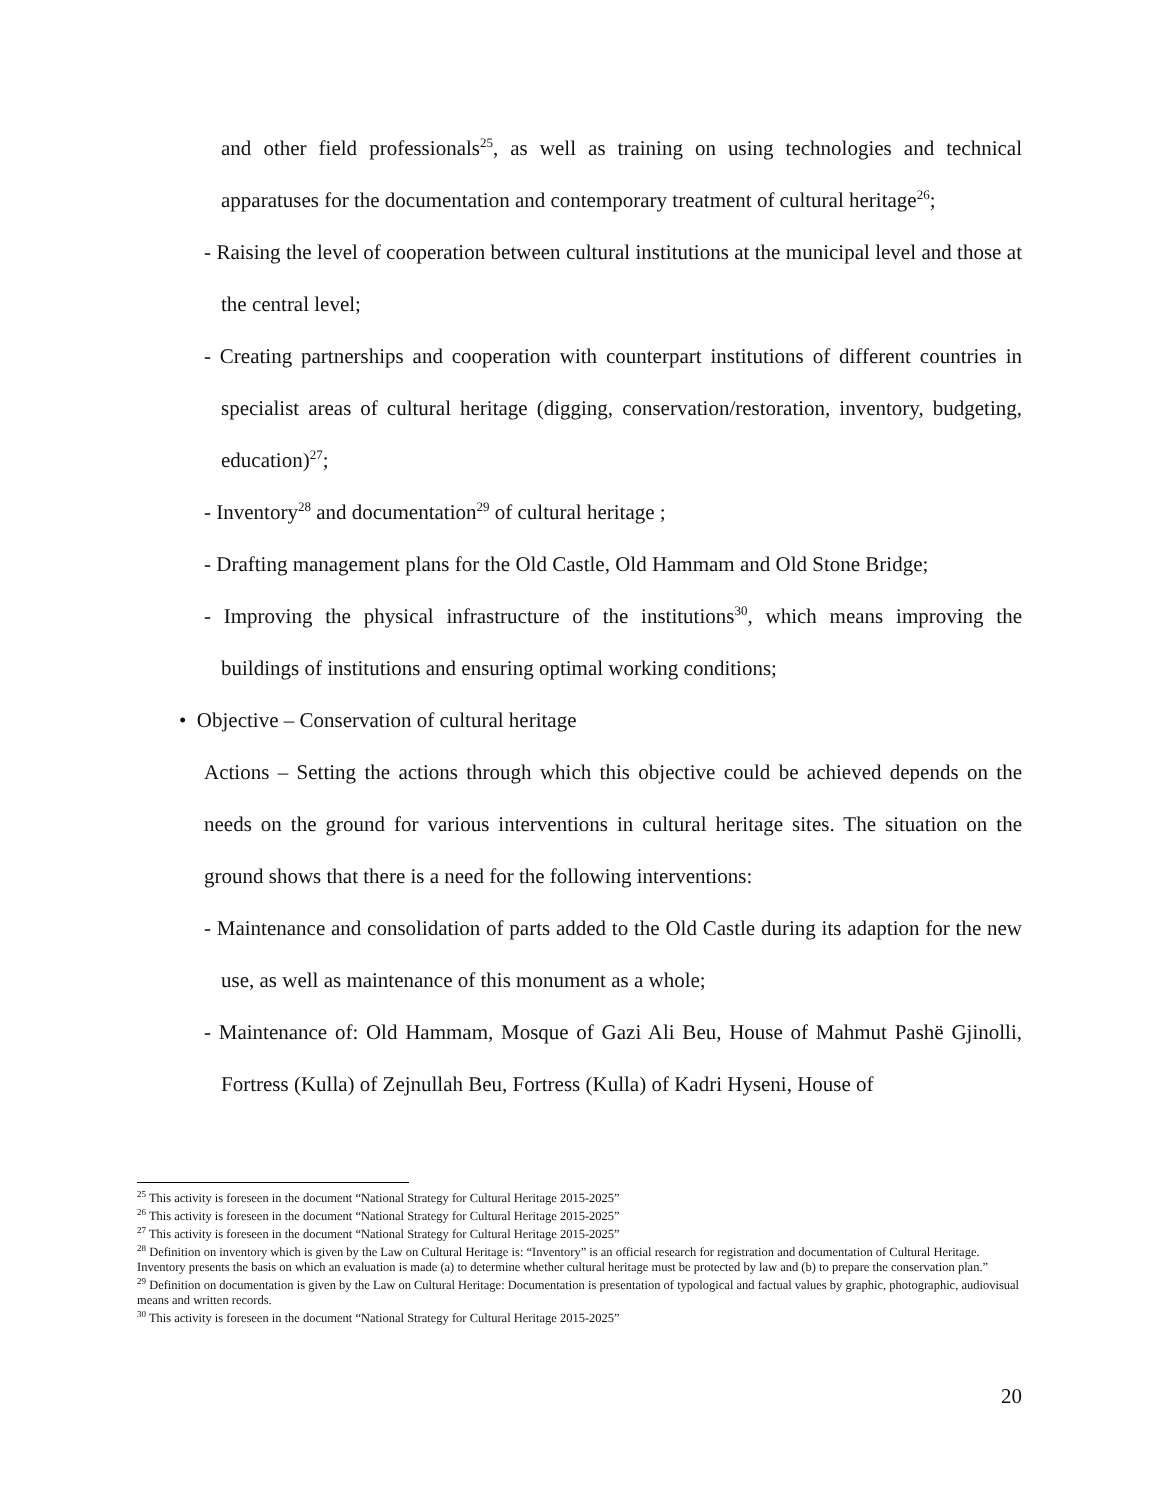and other field professionals<sup>25</sup>, as well as training on using technologies and technical apparatuses for the documentation and contemporary treatment of cultural heritage<sup>26</sup>;
- Raising the level of cooperation between cultural institutions at the municipal level and those at the central level;
- Creating partnerships and cooperation with counterpart institutions of different countries in specialist areas of cultural heritage (digging, conservation/restoration, inventory, budgeting, education)<sup>27</sup>;
- Inventory<sup>28</sup> and documentation<sup>29</sup> of cultural heritage ;
- Drafting management plans for the Old Castle, Old Hammam and Old Stone Bridge;
- Improving the physical infrastructure of the institutions<sup>30</sup>, which means improving the buildings of institutions and ensuring optimal working conditions;
• Objective – Conservation of cultural heritage
Actions – Setting the actions through which this objective could be achieved depends on the needs on the ground for various interventions in cultural heritage sites. The situation on the ground shows that there is a need for the following interventions:
- Maintenance and consolidation of parts added to the Old Castle during its adaption for the new use, as well as maintenance of this monument as a whole;
- Maintenance of: Old Hammam, Mosque of Gazi Ali Beu, House of Mahmut Pashë Gjinolli, Fortress (Kulla) of Zejnullah Beu, Fortress (Kulla) of Kadri Hyseni, House of
<sup>25</sup> This activity is foreseen in the document “National Strategy for Cultural Heritage 2015-2025”
<sup>26</sup> This activity is foreseen in the document “National Strategy for Cultural Heritage 2015-2025”
<sup>27</sup> This activity is foreseen in the document “National Strategy for Cultural Heritage 2015-2025”
<sup>28</sup> Definition on inventory which is given by the Law on Cultural Heritage is: “Inventory” is an official research for registration and documentation of Cultural Heritage. Inventory presents the basis on which an evaluation is made (a) to determine whether cultural heritage must be protected by law and (b) to prepare the conservation plan.”
<sup>29</sup> Definition on documentation is given by the Law on Cultural Heritage: Documentation is presentation of typological and factual values by graphic, photographic, audiovisual means and written records.
<sup>30</sup> This activity is foreseen in the document “National Strategy for Cultural Heritage 2015-2025”
20